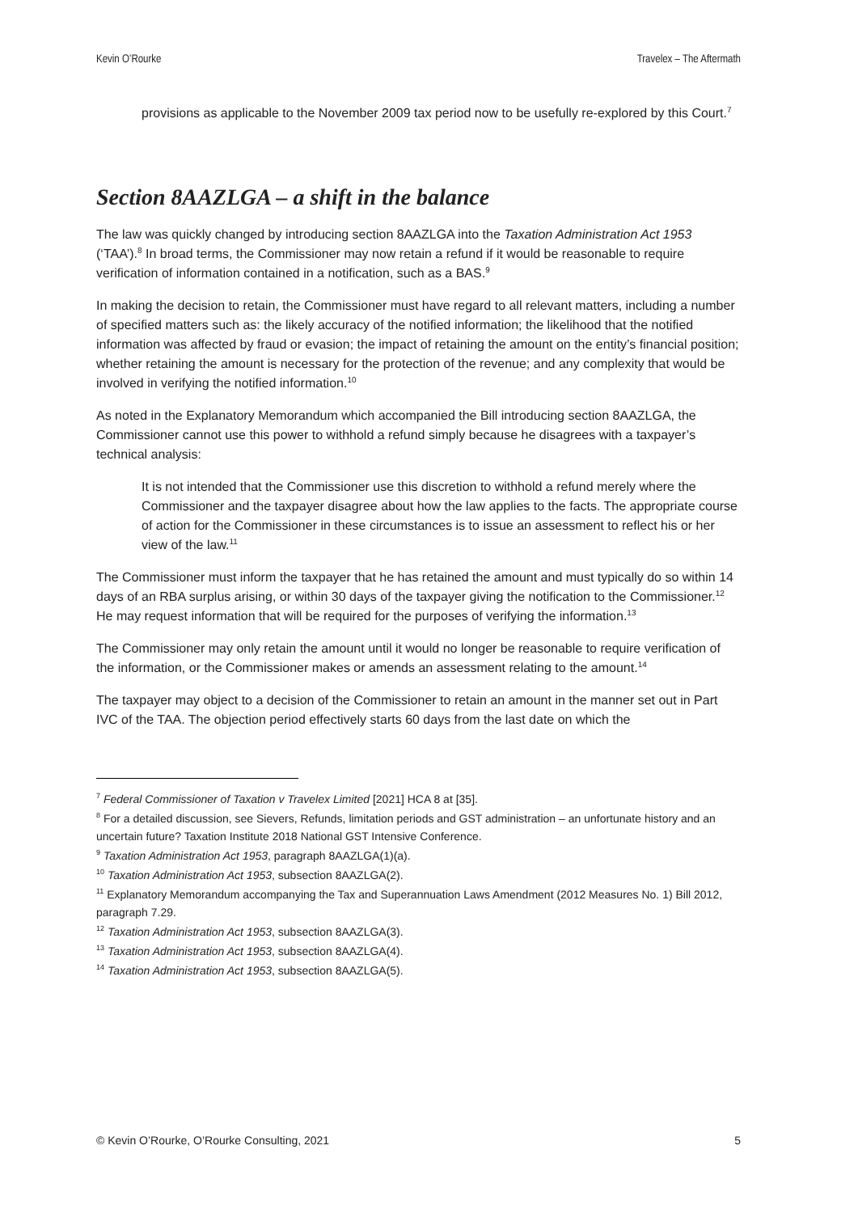Kevin O’Rourke Travelex – The Aftermath
provisions as applicable to the November 2009 tax period now to be usefully re-explored by this Court.<sup>7</sup>
Section 8AAZLGA – a shift in the balance
The law was quickly changed by introducing section 8AAZLGA into the Taxation Administration Act 1953 (‘TAA’).<sup>8</sup> In broad terms, the Commissioner may now retain a refund if it would be reasonable to require verification of information contained in a notification, such as a BAS.<sup>9</sup>
In making the decision to retain, the Commissioner must have regard to all relevant matters, including a number of specified matters such as: the likely accuracy of the notified information; the likelihood that the notified information was affected by fraud or evasion; the impact of retaining the amount on the entity’s financial position; whether retaining the amount is necessary for the protection of the revenue; and any complexity that would be involved in verifying the notified information.<sup>10</sup>
As noted in the Explanatory Memorandum which accompanied the Bill introducing section 8AAZLGA, the Commissioner cannot use this power to withhold a refund simply because he disagrees with a taxpayer’s technical analysis:
It is not intended that the Commissioner use this discretion to withhold a refund merely where the Commissioner and the taxpayer disagree about how the law applies to the facts. The appropriate course of action for the Commissioner in these circumstances is to issue an assessment to reflect his or her view of the law.<sup>11</sup>
The Commissioner must inform the taxpayer that he has retained the amount and must typically do so within 14 days of an RBA surplus arising, or within 30 days of the taxpayer giving the notification to the Commissioner.<sup>12</sup> He may request information that will be required for the purposes of verifying the information.<sup>13</sup>
The Commissioner may only retain the amount until it would no longer be reasonable to require verification of the information, or the Commissioner makes or amends an assessment relating to the amount.<sup>14</sup>
The taxpayer may object to a decision of the Commissioner to retain an amount in the manner set out in Part IVC of the TAA. The objection period effectively starts 60 days from the last date on which the
<sup>7</sup> Federal Commissioner of Taxation v Travelex Limited [2021] HCA 8 at [35].
<sup>8</sup> For a detailed discussion, see Sievers, Refunds, limitation periods and GST administration – an unfortunate history and an uncertain future? Taxation Institute 2018 National GST Intensive Conference.
<sup>9</sup> Taxation Administration Act 1953, paragraph 8AAZLGA(1)(a).
<sup>10</sup> Taxation Administration Act 1953, subsection 8AAZLGA(2).
<sup>11</sup> Explanatory Memorandum accompanying the Tax and Superannuation Laws Amendment (2012 Measures No. 1) Bill 2012, paragraph 7.29.
<sup>12</sup> Taxation Administration Act 1953, subsection 8AAZLGA(3).
<sup>13</sup> Taxation Administration Act 1953, subsection 8AAZLGA(4).
<sup>14</sup> Taxation Administration Act 1953, subsection 8AAZLGA(5).
© Kevin O’Rourke, O’Rourke Consulting, 2021 5